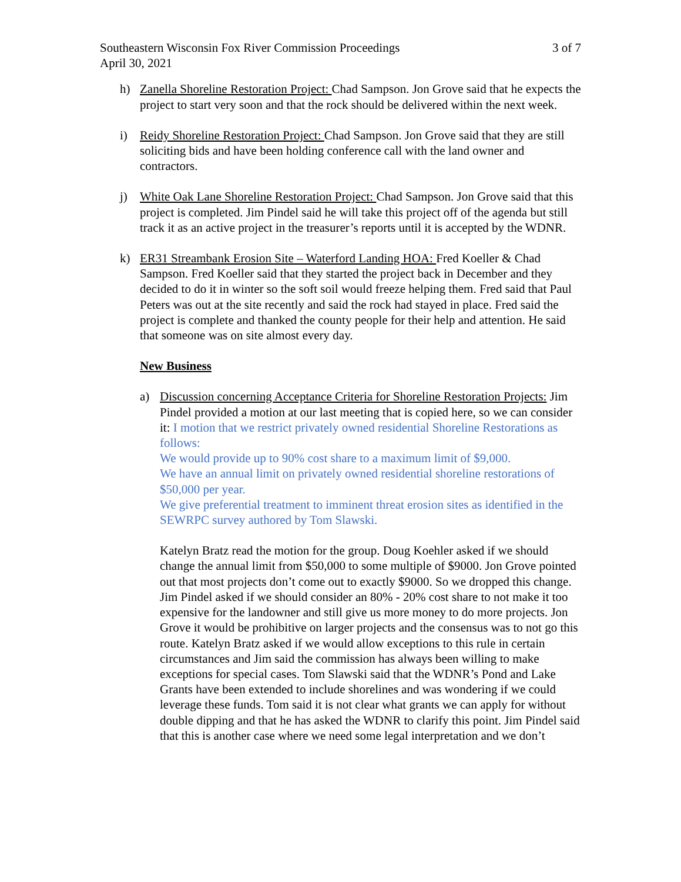Southeastern Wisconsin Fox River Commission Proceedings 3 of 7
April 30, 2021
h) Zanella Shoreline Restoration Project: Chad Sampson. Jon Grove said that he expects the project to start very soon and that the rock should be delivered within the next week.
i) Reidy Shoreline Restoration Project: Chad Sampson. Jon Grove said that they are still soliciting bids and have been holding conference call with the land owner and contractors.
j) White Oak Lane Shoreline Restoration Project: Chad Sampson. Jon Grove said that this project is completed. Jim Pindel said he will take this project off of the agenda but still track it as an active project in the treasurer’s reports until it is accepted by the WDNR.
k) ER31 Streambank Erosion Site – Waterford Landing HOA: Fred Koeller & Chad Sampson. Fred Koeller said that they started the project back in December and they decided to do it in winter so the soft soil would freeze helping them. Fred said that Paul Peters was out at the site recently and said the rock had stayed in place. Fred said the project is complete and thanked the county people for their help and attention. He said that someone was on site almost every day.
New Business
a) Discussion concerning Acceptance Criteria for Shoreline Restoration Projects: Jim Pindel provided a motion at our last meeting that is copied here, so we can consider it: I motion that we restrict privately owned residential Shoreline Restorations as follows:
We would provide up to 90% cost share to a maximum limit of $9,000.
We have an annual limit on privately owned residential shoreline restorations of $50,000 per year.
We give preferential treatment to imminent threat erosion sites as identified in the SEWRPC survey authored by Tom Slawski.
Katelyn Bratz read the motion for the group. Doug Koehler asked if we should change the annual limit from $50,000 to some multiple of $9000. Jon Grove pointed out that most projects don’t come out to exactly $9000. So we dropped this change. Jim Pindel asked if we should consider an 80% - 20% cost share to not make it too expensive for the landowner and still give us more money to do more projects. Jon Grove it would be prohibitive on larger projects and the consensus was to not go this route. Katelyn Bratz asked if we would allow exceptions to this rule in certain circumstances and Jim said the commission has always been willing to make exceptions for special cases. Tom Slawski said that the WDNR’s Pond and Lake Grants have been extended to include shorelines and was wondering if we could leverage these funds. Tom said it is not clear what grants we can apply for without double dipping and that he has asked the WDNR to clarify this point. Jim Pindel said that this is another case where we need some legal interpretation and we don’t